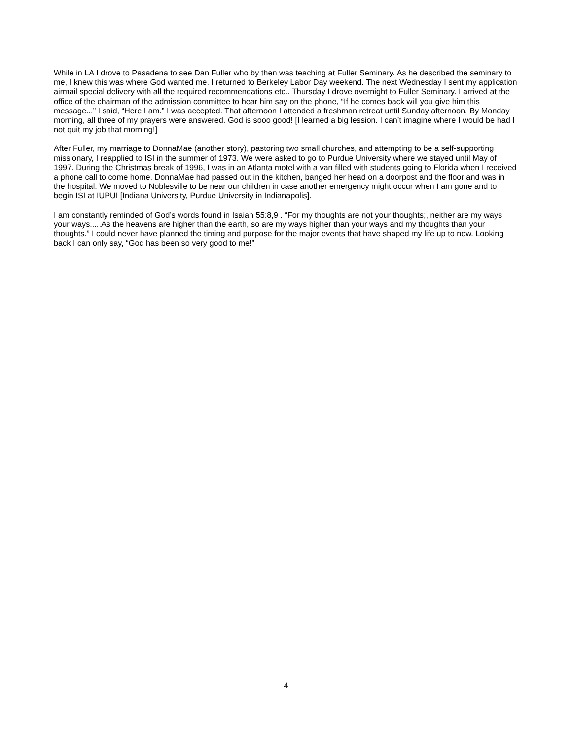While in LA I drove to Pasadena to see Dan Fuller who by then was teaching at Fuller Seminary. As he described the seminary to me, I knew this was where God wanted me. I returned to Berkeley Labor Day weekend. The next Wednesday I sent my application airmail special delivery with all the required recommendations etc.. Thursday I drove overnight to Fuller Seminary. I arrived at the office of the chairman of the admission committee to hear him say on the phone, “If he comes back will you give him this message...” I said, “Here I am.” I was accepted. That afternoon I attended a freshman retreat until Sunday afternoon. By Monday morning, all three of my prayers were answered. God is sooo good! [I learned a big lession. I can’t imagine where I would be had I not quit my job that morning!]
After Fuller, my marriage to DonnaMae (another story), pastoring two small churches, and attempting to be a self-supporting missionary, I reapplied to ISI in the summer of 1973. We were asked to go to Purdue University where we stayed until May of 1997. During the Christmas break of 1996, I was in an Atlanta motel with a van filled with students going to Florida when I received a phone call to come home. DonnaMae had passed out in the kitchen, banged her head on a doorpost and the floor and was in the hospital. We moved to Noblesville to be near our children in case another emergency might occur when I am gone and to begin ISI at IUPUI [Indiana University, Purdue University in Indianapolis].
I am constantly reminded of God’s words found in Isaiah 55:8,9 . “For my thoughts are not your thoughts;, neither are my ways your ways.....As the heavens are higher than the earth, so are my ways higher than your ways and my thoughts than your thoughts.” I could never have planned the timing and purpose for the major events that have shaped my life up to now. Looking back I can only say, “God has been so very good to me!”
4